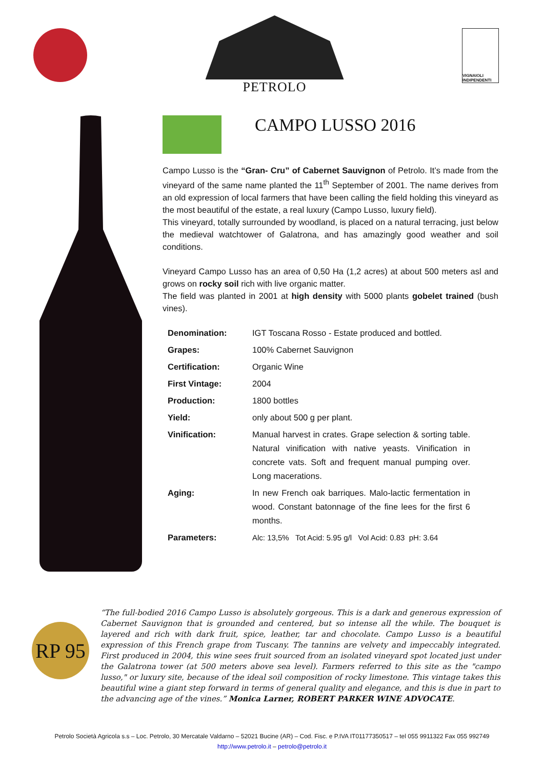PETROLO
VIGNAIOLI INDIPENDENTI
CAMPO LUSSO 2016
Campo Lusso is the “Gran- Cru” of Cabernet Sauvignon of Petrolo. It’s made from the vineyard of the same name planted the 11<sup>th</sup> September of 2001. The name derives from an old expression of local farmers that have been calling the field holding this vineyard as the most beautiful of the estate, a real luxury (Campo Lusso, luxury field).
This vineyard, totally surrounded by woodland, is placed on a natural terracing, just below the medieval watchtower of Galatrona, and has amazingly good weather and soil conditions.
Vineyard Campo Lusso has an area of 0,50 Ha (1,2 acres) at about 500 meters asl and grows on rocky soil rich with live organic matter.
The field was planted in 2001 at high density with 5000 plants gobelet trained (bush vines).
| Denomination: | IGT Toscana Rosso - Estate produced and bottled. |
| Grapes: | 100% Cabernet Sauvignon |
| Certification: | Organic Wine |
| First Vintage: | 2004 |
| Production: | 1800 bottles |
| Yield: | only about 500 g per plant. |
| Vinification: | Manual harvest in crates. Grape selection & sorting table. Natural vinification with native yeasts. Vinification in concrete vats. Soft and frequent manual pumping over. Long macerations. |
| Aging: | In new French oak barriques. Malo-lactic fermentation in wood. Constant batonnage of the fine lees for the first 6 months. |
| Parameters: | Alc: 13,5% Tot Acid: 5.95 g/l Vol Acid: 0.83 pH: 3.64 |
RP 95
“The full-bodied 2016 Campo Lusso is absolutely gorgeous. This is a dark and generous expression of Cabernet Sauvignon that is grounded and centered, but so intense all the while. The bouquet is layered and rich with dark fruit, spice, leather, tar and chocolate. Campo Lusso is a beautiful expression of this French grape from Tuscany. The tannins are velvety and impeccably integrated. First produced in 2004, this wine sees fruit sourced from an isolated vineyard spot located just under the Galatrona tower (at 500 meters above sea level). Farmers referred to this site as the "campo lusso," or luxury site, because of the ideal soil composition of rocky limestone. This vintage takes this beautiful wine a giant step forward in terms of general quality and elegance, and this is due in part to the advancing age of the vines.” Monica Larner, ROBERT PARKER WINE ADVOCATE.
Petrolo Società Agricola s.s – Loc. Petrolo, 30 Mercatale Valdarno – 52021 Bucine (AR) – Cod. Fisc. e P.IVA IT01177350517 – tel 055 9911322 Fax 055 992749
http://www.petrolo.it – petrolo@petrolo.it